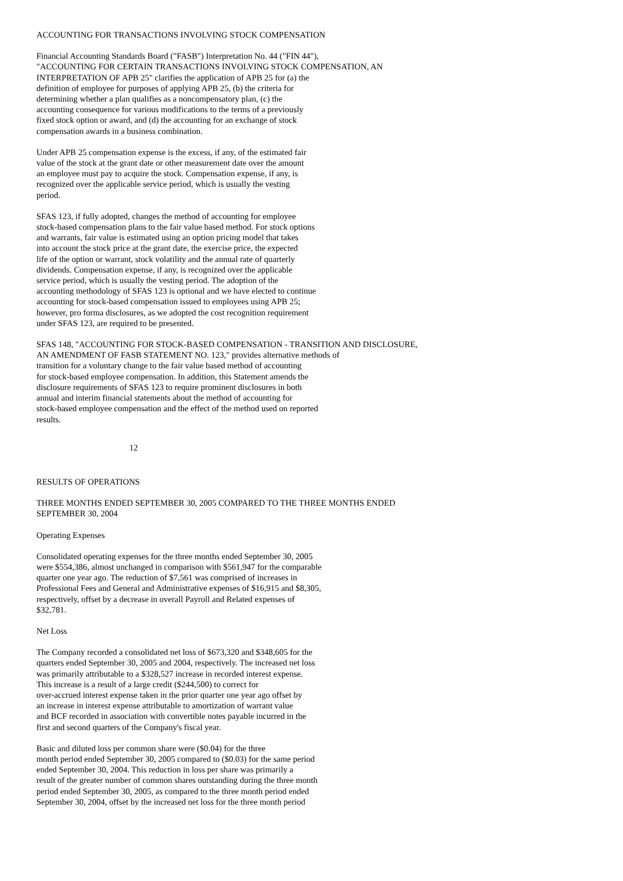ACCOUNTING FOR TRANSACTIONS INVOLVING STOCK COMPENSATION
Financial Accounting Standards Board ("FASB") Interpretation No. 44 ("FIN 44"), "ACCOUNTING FOR CERTAIN TRANSACTIONS INVOLVING STOCK COMPENSATION, AN INTERPRETATION OF APB 25" clarifies the application of APB 25 for (a) the definition of employee for purposes of applying APB 25, (b) the criteria for determining whether a plan qualifies as a noncompensatory plan, (c) the accounting consequence for various modifications to the terms of a previously fixed stock option or award, and (d) the accounting for an exchange of stock compensation awards in a business combination.
Under APB 25 compensation expense is the excess, if any, of the estimated fair value of the stock at the grant date or other measurement date over the amount an employee must pay to acquire the stock. Compensation expense, if any, is recognized over the applicable service period, which is usually the vesting period.
SFAS 123, if fully adopted, changes the method of accounting for employee stock-based compensation plans to the fair value based method. For stock options and warrants, fair value is estimated using an option pricing model that takes into account the stock price at the grant date, the exercise price, the expected life of the option or warrant, stock volatility and the annual rate of quarterly dividends. Compensation expense, if any, is recognized over the applicable service period, which is usually the vesting period. The adoption of the accounting methodology of SFAS 123 is optional and we have elected to continue accounting for stock-based compensation issued to employees using APB 25; however, pro forma disclosures, as we adopted the cost recognition requirement under SFAS 123, are required to be presented.
SFAS 148, "ACCOUNTING FOR STOCK-BASED COMPENSATION - TRANSITION AND DISCLOSURE, AN AMENDMENT OF FASB STATEMENT NO. 123," provides alternative methods of transition for a voluntary change to the fair value based method of accounting for stock-based employee compensation. In addition, this Statement amends the disclosure requirements of SFAS 123 to require prominent disclosures in both annual and interim financial statements about the method of accounting for stock-based employee compensation and the effect of the method used on reported results.
12
RESULTS OF OPERATIONS
THREE MONTHS ENDED SEPTEMBER 30, 2005 COMPARED TO THE THREE MONTHS ENDED SEPTEMBER 30, 2004
Operating Expenses
Consolidated operating expenses for the three months ended September 30, 2005 were $554,386, almost unchanged in comparison with $561,947 for the comparable quarter one year ago. The reduction of $7,561 was comprised of increases in Professional Fees and General and Administrative expenses of $16,915 and $8,305, respectively, offset by a decrease in overall Payroll and Related expenses of $32,781.
Net Loss
The Company recorded a consolidated net loss of $673,320 and $348,605 for the quarters ended September 30, 2005 and 2004, respectively. The increased net loss was primarily attributable to a $328,527 increase in recorded interest expense. This increase is a result of a large credit ($244,500) to correct for over-accrued interest expense taken in the prior quarter one year ago offset by an increase in interest expense attributable to amortization of warrant value and BCF recorded in association with convertible notes payable incurred in the first and second quarters of the Company's fiscal year.
Basic and diluted loss per common share were ($0.04) for the three month period ended September 30, 2005 compared to ($0.03) for the same period ended September 30, 2004. This reduction in loss per share was primarily a result of the greater number of common shares outstanding during the three month period ended September 30, 2005, as compared to the three month period ended September 30, 2004, offset by the increased net loss for the three month period